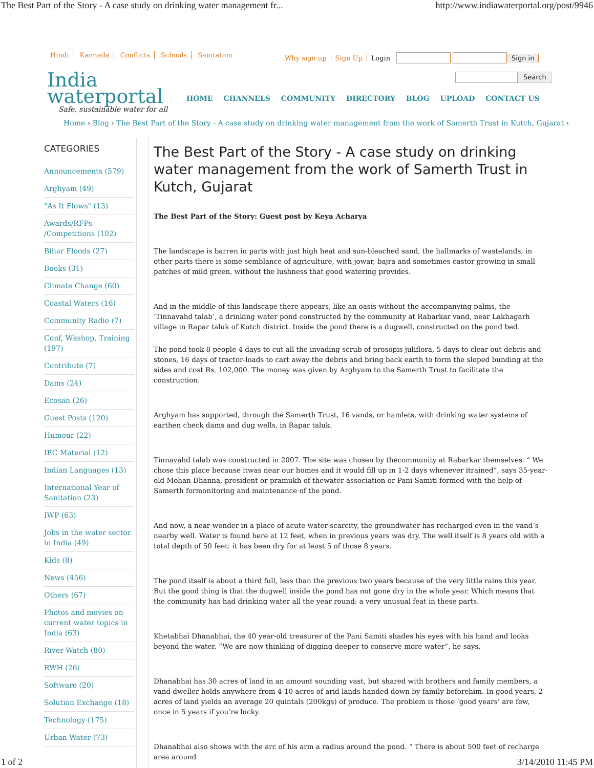The Best Part of the Story - A case study on drinking water management fr... http://www.indiawaterportal.org/post/9946
Hindi Kannada Conflicts Schools Sanitation
Why sign up Sign Up Login Sign in
Search
India
waterportal
Safe, sustainable water for all
HOME CHANNELS COMMUNITY DIRECTORY BLOG UPLOAD CONTACT US
Home › Blog › The Best Part of the Story - A case study on drinking water management from the work of Samerth Trust in Kutch, Gujarat ›
CATEGORIES
Announcements (579)
Arghyam (49)
"As It Flows" (13)
Awards/RFPs /Competitions (102)
Bihar Floods (27)
Books (31)
Climate Change (60)
Coastal Waters (16)
Community Radio (7)
Conf, Wkshop, Training (197)
Contribute (7)
Dams (24)
Ecosan (26)
Guest Posts (120)
Humour (22)
IEC Material (12)
Indian Languages (13)
International Year of Sanitation (23)
IWP (63)
Jobs in the water sector in India (49)
Kids (8)
News (456)
Others (67)
Photos and movies on current water topics in India (63)
River Watch (80)
RWH (26)
Software (20)
Solution Exchange (18)
Technology (175)
Urban Water (73)
The Best Part of the Story - A case study on drinking water management from the work of Samerth Trust in Kutch, Gujarat
The Best Part of the Story: Guest post by Keya Acharya
The landscape is barren in parts with just high heat and sun-bleached sand, the hallmarks of wastelands; in other parts there is some semblance of agriculture, with jowar, bajra and sometimes castor growing in small patches of mild green, without the lushness that good watering provides.
And in the middle of this landscape there appears, like an oasis without the accompanying palms, the ‘Tinnavahd talab’, a drinking water pond constructed by the community at Rabarkar vand, near Lakhagarh village in Rapar taluk of Kutch district. Inside the pond there is a dugwell, constructed on the pond bed.
The pond took 8 people 4 days to cut all the invading scrub of prosopis juliflora, 5 days to clear out debris and stones, 16 days of tractor-loads to cart away the debris and bring back earth to form the sloped bunding at the sides and cost Rs. 102,000. The money was given by Arghyam to the Samerth Trust to facilitate the construction.
Arghyam has supported, through the Samerth Trust, 16 vands, or hamlets, with drinking water systems of earthen check dams and dug wells, in Rapar taluk.
Tinnavahd talab was constructed in 2007. The site was chosen by thecommunity at Rabarkar themselves. “ We chose this place because itwas near our homes and it would fill up in 1-2 days whenever itrained”, says 35-year-old Mohan Dhanna, president or pramukh of thewater association or Pani Samiti formed with the help of Samerth formonitoring and maintenance of the pond.
And now, a near-wonder in a place of acute water scarcity, the groundwater has recharged even in the vand’s nearby well. Water is found here at 12 feet, when in previous years was dry. The well itself is 8 years old with a total depth of 50 feet: it has been dry for at least 5 of those 8 years.
The pond itself is about a third full, less than the previous two years because of the very little rains this year. But the good thing is that the dugwell inside the pond has not gone dry in the whole year. Which means that the community has had drinking water all the year round: a very unusual feat in these parts.
Khetabhai Dhanabhai, the 40 year-old treasurer of the Pani Samiti shades his eyes with his hand and looks beyond the water. “We are now thinking of digging deeper to conserve more water”, he says.
Dhanabhai has 30 acres of land in an amount sounding vast, but shared with brothers and family members, a vand dweller holds anywhere from 4-10 acres of arid lands handed down by family beforehim. In good years, 2 acres of land yields an average 20 quintals (200kgs) of produce. The problem is those ‘good years’ are few, once in 5 years if you’re lucky.
Dhanabhai also shows with the arc of his arm a radius around the pond. “ There is about 500 feet of recharge area around
1 of 2 3/14/2010 11:45 PM